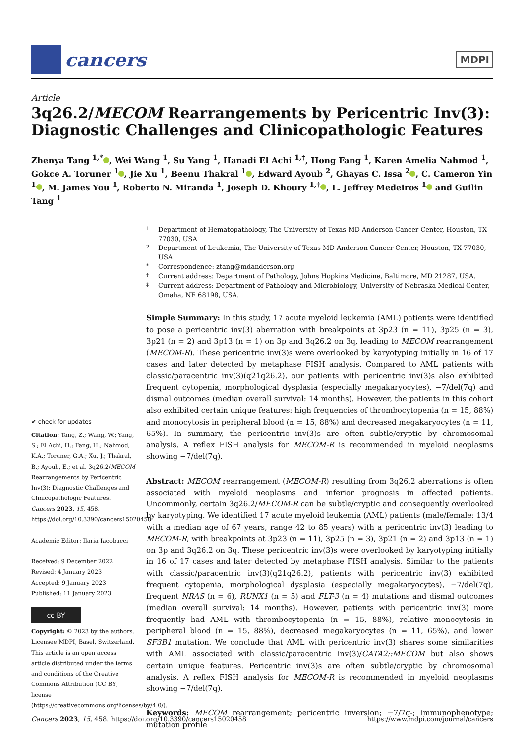cancers
MDPI
Article
3q26.2/MECOM Rearrangements by Pericentric Inv(3): Diagnostic Challenges and Clinicopathologic Features
Zhenya Tang <sup>1,*</sup> , Wei Wang <sup>1</sup>, Su Yang <sup>1</sup>, Hanadi El Achi <sup>1,†</sup>, Hong Fang <sup>1</sup>, Karen Amelia Nahmod <sup>1</sup>, Gokce A. Toruner <sup>1</sup> , Jie Xu <sup>1</sup>, Beenu Thakral <sup>1</sup> , Edward Ayoub <sup>2</sup>, Ghayas C. Issa <sup>2</sup> , C. Cameron Yin <sup>1</sup> , M. James You <sup>1</sup>, Roberto N. Miranda <sup>1</sup>, Joseph D. Khoury <sup>1,‡</sup> , L. Jeffrey Medeiros <sup>1</sup> and Guilin Tang <sup>1</sup>
✔ check for updates
Citation: Tang, Z.; Wang, W.; Yang, S.; El Achi, H.; Fang, H.; Nahmod, K.A.; Toruner, G.A.; Xu, J.; Thakral, B.; Ayoub, E.; et al. 3q26.2/MECOM Rearrangements by Pericentric Inv(3): Diagnostic Challenges and Clinicopathologic Features. Cancers 2023, 15, 458. https://doi.org/10.3390/cancers15020458
Academic Editor: Ilaria Iacobucci
Received: 9 December 2022
Revised: 4 January 2023
Accepted: 9 January 2023
Published: 11 January 2023
cc BY
Copyright: © 2023 by the authors. Licensee MDPI, Basel, Switzerland. This article is an open access article distributed under the terms and conditions of the Creative Commons Attribution (CC BY) license (https://creativecommons.org/licenses/by/4.0/).
1 Department of Hematopathology, The University of Texas MD Anderson Cancer Center, Houston, TX 77030, USA
2 Department of Leukemia, The University of Texas MD Anderson Cancer Center, Houston, TX 77030, USA
* Correspondence: ztang@mdanderson.org
† Current address: Department of Pathology, Johns Hopkins Medicine, Baltimore, MD 21287, USA.
‡ Current address: Department of Pathology and Microbiology, University of Nebraska Medical Center, Omaha, NE 68198, USA.
Simple Summary: In this study, 17 acute myeloid leukemia (AML) patients were identified to pose a pericentric inv(3) aberration with breakpoints at 3p23 (n = 11), 3p25 (n = 3), 3p21 (n = 2) and 3p13 (n = 1) on 3p and 3q26.2 on 3q, leading to MECOM rearrangement (MECOM-R). These pericentric inv(3)s were overlooked by karyotyping initially in 16 of 17 cases and later detected by metaphase FISH analysis. Compared to AML patients with classic/paracentric inv(3)(q21q26.2), our patients with pericentric inv(3)s also exhibited frequent cytopenia, morphological dysplasia (especially megakaryocytes), −7/del(7q) and dismal outcomes (median overall survival: 14 months). However, the patients in this cohort also exhibited certain unique features: high frequencies of thrombocytopenia (n = 15, 88%) and monocytosis in peripheral blood (n = 15, 88%) and decreased megakaryocytes (n = 11, 65%). In summary, the pericentric inv(3)s are often subtle/cryptic by chromosomal analysis. A reflex FISH analysis for MECOM-R is recommended in myeloid neoplasms showing −7/del(7q).
Abstract: MECOM rearrangement (MECOM-R) resulting from 3q26.2 aberrations is often associated with myeloid neoplasms and inferior prognosis in affected patients. Uncommonly, certain 3q26.2/MECOM-R can be subtle/cryptic and consequently overlooked by karyotyping. We identified 17 acute myeloid leukemia (AML) patients (male/female: 13/4 with a median age of 67 years, range 42 to 85 years) with a pericentric inv(3) leading to MECOM-R, with breakpoints at 3p23 (n = 11), 3p25 (n = 3), 3p21 (n = 2) and 3p13 (n = 1) on 3p and 3q26.2 on 3q. These pericentric inv(3)s were overlooked by karyotyping initially in 16 of 17 cases and later detected by metaphase FISH analysis. Similar to the patients with classic/paracentric inv(3)(q21q26.2), patients with pericentric inv(3) exhibited frequent cytopenia, morphological dysplasia (especially megakaryocytes), −7/del(7q), frequent NRAS (n = 6), RUNX1 (n = 5) and FLT-3 (n = 4) mutations and dismal outcomes (median overall survival: 14 months). However, patients with pericentric inv(3) more frequently had AML with thrombocytopenia (n = 15, 88%), relative monocytosis in peripheral blood (n = 15, 88%), decreased megakaryocytes (n = 11, 65%), and lower SF3B1 mutation. We conclude that AML with pericentric inv(3) shares some similarities with AML associated with classic/paracentric inv(3)/GATA2::MECOM but also shows certain unique features. Pericentric inv(3)s are often subtle/cryptic by chromosomal analysis. A reflex FISH analysis for MECOM-R is recommended in myeloid neoplasms showing −7/del(7q).
Keywords: MECOM rearrangement; pericentric inversion; −7/7q-; immunophenotype; mutation profile
Cancers 2023, 15, 458. https://doi.org/10.3390/cancers15020458 https://www.mdpi.com/journal/cancers